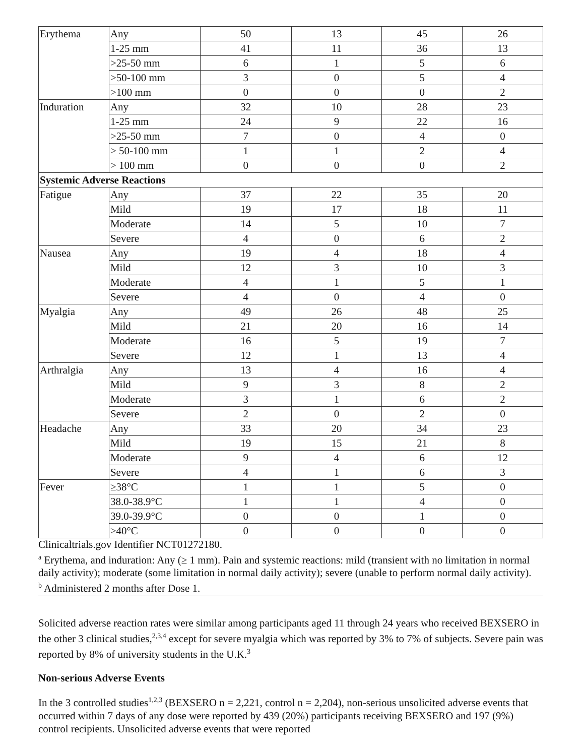| Erythema | Any | 50 | 13 | 45 | 26 |
| | 1-25 mm | 41 | 11 | 36 | 13 |
| | >25-50 mm | 6 | 1 | 5 | 6 |
| | >50-100 mm | 3 | 0 | 5 | 4 |
| | >100 mm | 0 | 0 | 0 | 2 |
| Induration | Any | 32 | 10 | 28 | 23 |
| | 1-25 mm | 24 | 9 | 22 | 16 |
| | >25-50 mm | 7 | 0 | 4 | 0 |
| | > 50-100 mm | 1 | 1 | 2 | 4 |
| | > 100 mm | 0 | 0 | 0 | 2 |
| Systemic Adverse Reactions | | | | | |
| Fatigue | Any | 37 | 22 | 35 | 20 |
| | Mild | 19 | 17 | 18 | 11 |
| | Moderate | 14 | 5 | 10 | 7 |
| | Severe | 4 | 0 | 6 | 2 |
| Nausea | Any | 19 | 4 | 18 | 4 |
| | Mild | 12 | 3 | 10 | 3 |
| | Moderate | 4 | 1 | 5 | 1 |
| | Severe | 4 | 0 | 4 | 0 |
| Myalgia | Any | 49 | 26 | 48 | 25 |
| | Mild | 21 | 20 | 16 | 14 |
| | Moderate | 16 | 5 | 19 | 7 |
| | Severe | 12 | 1 | 13 | 4 |
| Arthralgia | Any | 13 | 4 | 16 | 4 |
| | Mild | 9 | 3 | 8 | 2 |
| | Moderate | 3 | 1 | 6 | 2 |
| | Severe | 2 | 0 | 2 | 0 |
| Headache | Any | 33 | 20 | 34 | 23 |
| | Mild | 19 | 15 | 21 | 8 |
| | Moderate | 9 | 4 | 6 | 12 |
| | Severe | 4 | 1 | 6 | 3 |
| Fever | ≥38°C | 1 | 1 | 5 | 0 |
| | 38.0-38.9°C | 1 | 1 | 4 | 0 |
| | 39.0-39.9°C | 0 | 0 | 1 | 0 |
| | ≥40°C | 0 | 0 | 0 | 0 |
Clinicaltrials.gov Identifier NCT01272180.
<sup>a</sup> Erythema, and induration: Any (≥ 1 mm). Pain and systemic reactions: mild (transient with no limitation in normal daily activity); moderate (some limitation in normal daily activity); severe (unable to perform normal daily activity).
<sup>b</sup> Administered 2 months after Dose 1.
Solicited adverse reaction rates were similar among participants aged 11 through 24 years who received BEXSERO in the other 3 clinical studies,<sup>2,3,4</sup> except for severe myalgia which was reported by 3% to 7% of subjects. Severe pain was reported by 8% of university students in the U.K.<sup>3</sup>
Non-serious Adverse Events
In the 3 controlled studies<sup>1,2,3</sup> (BEXSERO n = 2,221, control n = 2,204), non-serious unsolicited adverse events that occurred within 7 days of any dose were reported by 439 (20%) participants receiving BEXSERO and 197 (9%) control recipients. Unsolicited adverse events that were reported